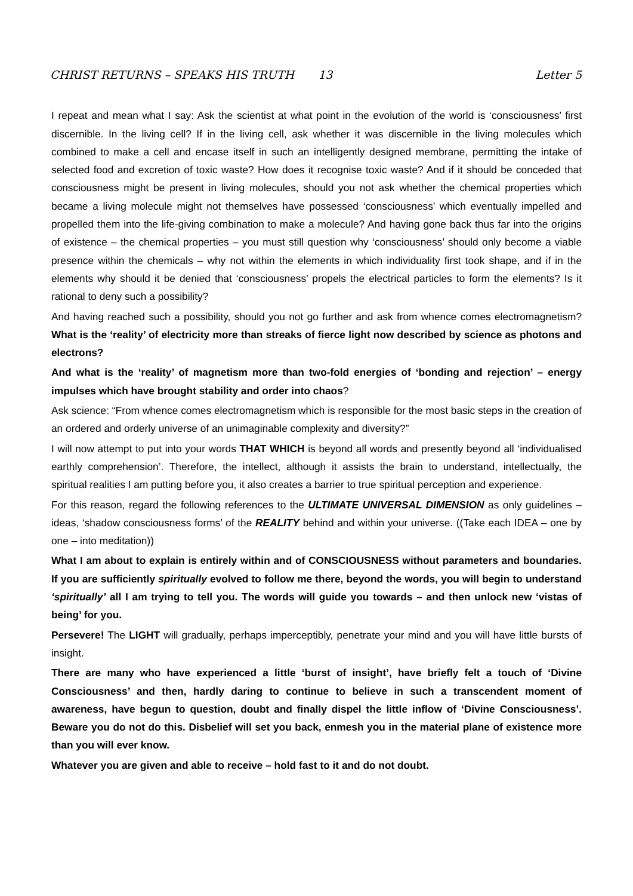CHRIST RETURNS – SPEAKS HIS TRUTH 13 Letter 5
I repeat and mean what I say: Ask the scientist at what point in the evolution of the world is ‘consciousness’ first discernible. In the living cell? If in the living cell, ask whether it was discernible in the living molecules which combined to make a cell and encase itself in such an intelligently designed membrane, permitting the intake of selected food and excretion of toxic waste? How does it recognise toxic waste? And if it should be conceded that consciousness might be present in living molecules, should you not ask whether the chemical properties which became a living molecule might not themselves have possessed ‘consciousness’ which eventually impelled and propelled them into the life-giving combination to make a molecule? And having gone back thus far into the origins of existence – the chemical properties – you must still question why ‘consciousness’ should only become a viable presence within the chemicals – why not within the elements in which individuality first took shape, and if in the elements why should it be denied that ‘consciousness’ propels the electrical particles to form the elements? Is it rational to deny such a possibility?
And having reached such a possibility, should you not go further and ask from whence comes electromagnetism? What is the ‘reality’ of electricity more than streaks of fierce light now described by science as photons and electrons?
And what is the ‘reality’ of magnetism more than two-fold energies of ‘bonding and rejection’ – energy impulses which have brought stability and order into chaos?
Ask science: “From whence comes electromagnetism which is responsible for the most basic steps in the creation of an ordered and orderly universe of an unimaginable complexity and diversity?”
I will now attempt to put into your words THAT WHICH is beyond all words and presently beyond all ‘individualised earthly comprehension’. Therefore, the intellect, although it assists the brain to understand, intellectually, the spiritual realities I am putting before you, it also creates a barrier to true spiritual perception and experience.
For this reason, regard the following references to the ULTIMATE UNIVERSAL DIMENSION as only guidelines – ideas, ‘shadow consciousness forms’ of the REALITY behind and within your universe. ((Take each IDEA – one by one – into meditation))
What I am about to explain is entirely within and of CONSCIOUSNESS without parameters and boundaries. If you are sufficiently spiritually evolved to follow me there, beyond the words, you will begin to understand ‘spiritually’ all I am trying to tell you. The words will guide you towards – and then unlock new ‘vistas of being’ for you.
Persevere! The LIGHT will gradually, perhaps imperceptibly, penetrate your mind and you will have little bursts of insight.
There are many who have experienced a little ‘burst of insight’, have briefly felt a touch of ‘Divine Consciousness’ and then, hardly daring to continue to believe in such a transcendent moment of awareness, have begun to question, doubt and finally dispel the little inflow of ‘Divine Consciousness’. Beware you do not do this. Disbelief will set you back, enmesh you in the material plane of existence more than you will ever know.
Whatever you are given and able to receive – hold fast to it and do not doubt.